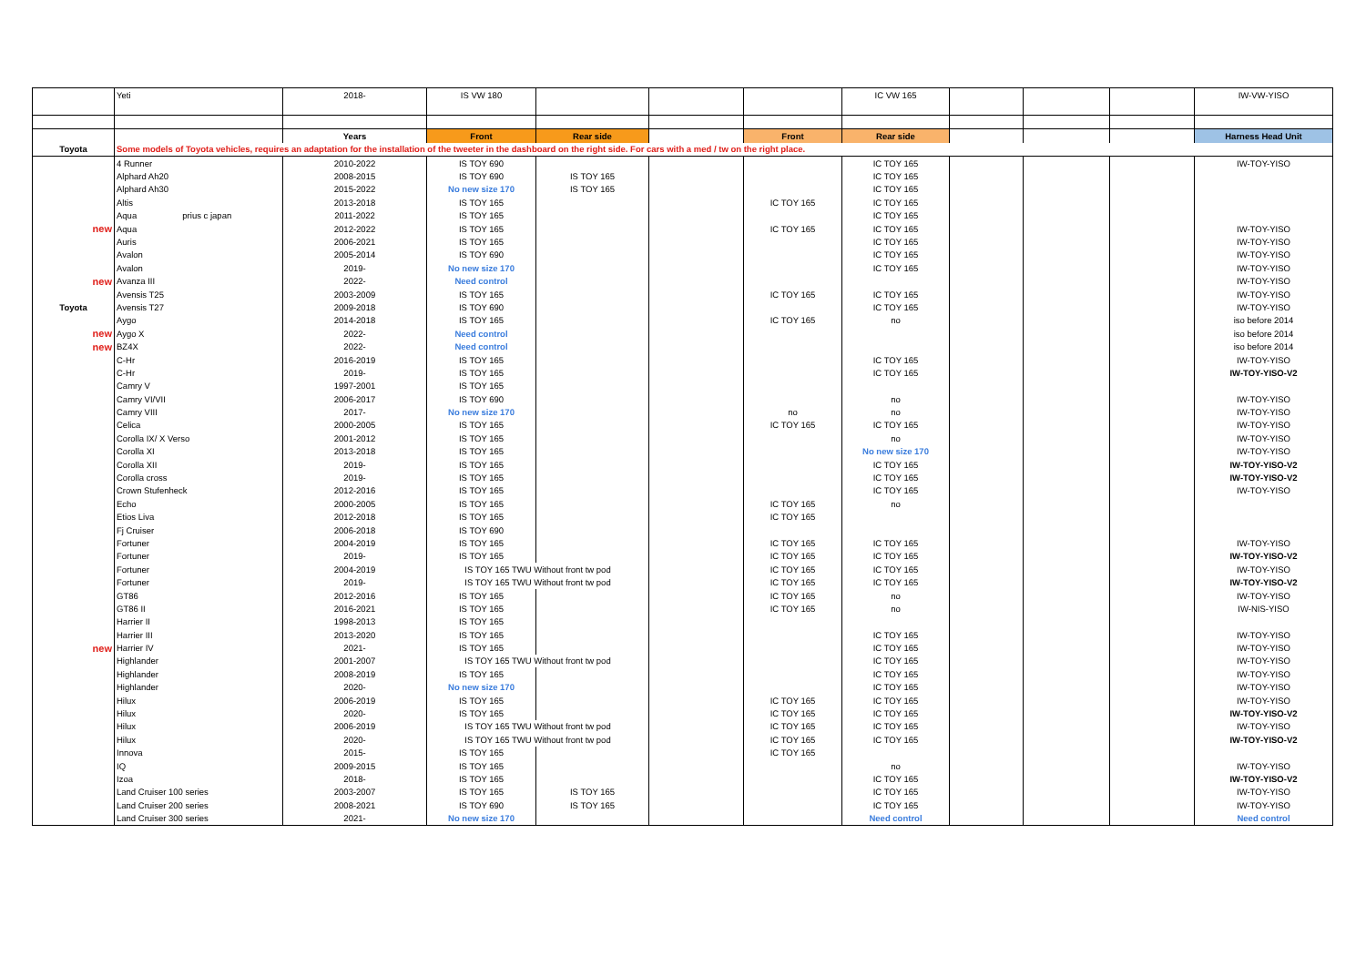| | Yeti | 2018- | IS VW 180 | | | | IC VW 165 | | | | IW-VW-YISO |
| | | Years | Front | Rear side | | Front | Rear side | | | | Harness Head Unit |
| Toyota | Some models of Toyota vehicles, requires an adaptation for the installation of the tweeter in the dashboard on the right side. For cars with a med / tw on the right place. | | | | | | | | | | |
| | 4 Runner | 2010-2022 | IS TOY 690 | | | | IC TOY 165 | | | | IW-TOY-YISO |
| | Alphard Ah20 | 2008-2015 | IS TOY 690 | IS TOY 165 | | | IC TOY 165 | | | | |
| | Alphard Ah30 | 2015-2022 | No new size 170 | IS TOY 165 | | | IC TOY 165 | | | | |
| | Altis | 2013-2018 | IS TOY 165 | | | IC TOY 165 | IC TOY 165 | | | | |
| | Aqua prius c japan | 2011-2022 | IS TOY 165 | | | | IC TOY 165 | | | | |
| new | Aqua | 2012-2022 | IS TOY 165 | | | IC TOY 165 | IC TOY 165 | | | | IW-TOY-YISO |
| | Auris | 2006-2021 | IS TOY 165 | | | | IC TOY 165 | | | | IW-TOY-YISO |
| | Avalon | 2005-2014 | IS TOY 690 | | | | IC TOY 165 | | | | IW-TOY-YISO |
| | Avalon | 2019- | No new size 170 | | | | IC TOY 165 | | | | IW-TOY-YISO |
| new | Avanza III | 2022- | Need control | | | | | | | | IW-TOY-YISO |
| | Avensis T25 | 2003-2009 | IS TOY 165 | | | IC TOY 165 | IC TOY 165 | | | | IW-TOY-YISO |
| Toyota | Avensis T27 | 2009-2018 | IS TOY 690 | | | | IC TOY 165 | | | | IW-TOY-YISO |
| | Aygo | 2014-2018 | IS TOY 165 | | | IC TOY 165 | no | | | | iso before 2014 |
| new | Aygo X | 2022- | Need control | | | | | | | | iso before 2014 |
| new | BZ4X | 2022- | Need control | | | | | | | | iso before 2014 |
| | C-Hr | 2016-2019 | IS TOY 165 | | | | IC TOY 165 | | | | IW-TOY-YISO |
| | C-Hr | 2019- | IS TOY 165 | | | | IC TOY 165 | | | | IW-TOY-YISO-V2 |
| | Camry V | 1997-2001 | IS TOY 165 | | | | | | | | |
| | Camry VI/VII | 2006-2017 | IS TOY 690 | | | | no | | | | IW-TOY-YISO |
| | Camry VIII | 2017- | No new size 170 | | | no | no | | | | IW-TOY-YISO |
| | Celica | 2000-2005 | IS TOY 165 | | | IC TOY 165 | IC TOY 165 | | | | IW-TOY-YISO |
| | Corolla IX/ X Verso | 2001-2012 | IS TOY 165 | | | | no | | | | IW-TOY-YISO |
| | Corolla XI | 2013-2018 | IS TOY 165 | | | | No new size 170 | | | | IW-TOY-YISO |
| | Corolla XII | 2019- | IS TOY 165 | | | | IC TOY 165 | | | | IW-TOY-YISO-V2 |
| | Corolla cross | 2019- | IS TOY 165 | | | | IC TOY 165 | | | | IW-TOY-YISO-V2 |
| | Crown Stufenheck | 2012-2016 | IS TOY 165 | | | | IC TOY 165 | | | | IW-TOY-YISO |
| | Echo | 2000-2005 | IS TOY 165 | | | IC TOY 165 | no | | | | |
| | Etios Liva | 2012-2018 | IS TOY 165 | | | IC TOY 165 | | | | | |
| | Fj Cruiser | 2006-2018 | IS TOY 690 | | | | | | | | |
| | Fortuner | 2004-2019 | IS TOY 165 | | | IC TOY 165 | IC TOY 165 | | | | IW-TOY-YISO |
| | Fortuner | 2019- | IS TOY 165 | | | IC TOY 165 | IC TOY 165 | | | | IW-TOY-YISO-V2 |
| | Fortuner | 2004-2019 | IS TOY 165 TWU Without front tw pod | | | IC TOY 165 | IC TOY 165 | | | | IW-TOY-YISO |
| | Fortuner | 2019- | IS TOY 165 TWU Without front tw pod | | | IC TOY 165 | IC TOY 165 | | | | IW-TOY-YISO-V2 |
| | GT86 | 2012-2016 | IS TOY 165 | | | IC TOY 165 | no | | | | IW-TOY-YISO |
| | GT86 II | 2016-2021 | IS TOY 165 | | | IC TOY 165 | no | | | | IW-NIS-YISO |
| | Harrier II | 1998-2013 | IS TOY 165 | | | | | | | | |
| | Harrier III | 2013-2020 | IS TOY 165 | | | | IC TOY 165 | | | | IW-TOY-YISO |
| new | Harrier IV | 2021- | IS TOY 165 | | | | IC TOY 165 | | | | IW-TOY-YISO |
| | Highlander | 2001-2007 | IS TOY 165 TWU Without front tw pod | | | | IC TOY 165 | | | | IW-TOY-YISO |
| | Highlander | 2008-2019 | IS TOY 165 | | | | IC TOY 165 | | | | IW-TOY-YISO |
| | Highlander | 2020- | No new size 170 | | | | IC TOY 165 | | | | IW-TOY-YISO |
| | Hilux | 2006-2019 | IS TOY 165 | | | IC TOY 165 | IC TOY 165 | | | | IW-TOY-YISO |
| | Hilux | 2020- | IS TOY 165 | | | IC TOY 165 | IC TOY 165 | | | | IW-TOY-YISO-V2 |
| | Hilux | 2006-2019 | IS TOY 165 TWU Without front tw pod | | | IC TOY 165 | IC TOY 165 | | | | IW-TOY-YISO |
| | Hilux | 2020- | IS TOY 165 TWU Without front tw pod | | | IC TOY 165 | IC TOY 165 | | | | IW-TOY-YISO-V2 |
| | Innova | 2015- | IS TOY 165 | | | IC TOY 165 | | | | | |
| | IQ | 2009-2015 | IS TOY 165 | | | | no | | | | IW-TOY-YISO |
| | Izoa | 2018- | IS TOY 165 | | | | IC TOY 165 | | | | IW-TOY-YISO-V2 |
| | Land Cruiser 100 series | 2003-2007 | IS TOY 165 | IS TOY 165 | | | IC TOY 165 | | | | IW-TOY-YISO |
| | Land Cruiser 200 series | 2008-2021 | IS TOY 690 | IS TOY 165 | | | IC TOY 165 | | | | IW-TOY-YISO |
| | Land Cruiser 300 series | 2021- | No new size 170 | | | | Need control | | | | Need control |